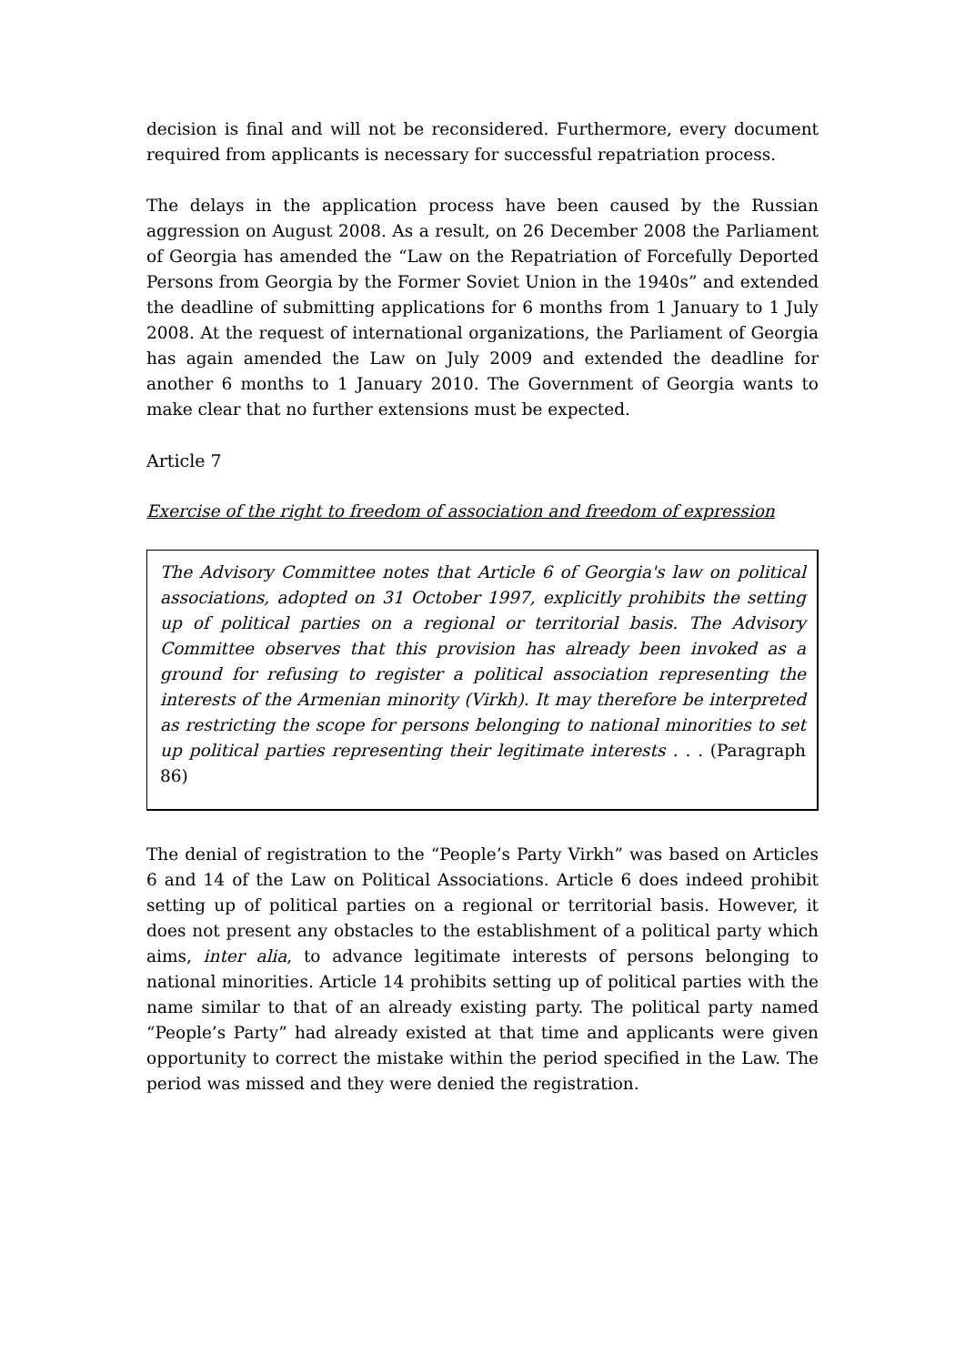decision is final and will not be reconsidered. Furthermore, every document required from applicants is necessary for successful repatriation process.
The delays in the application process have been caused by the Russian aggression on August 2008. As a result, on 26 December 2008 the Parliament of Georgia has amended the “Law on the Repatriation of Forcefully Deported Persons from Georgia by the Former Soviet Union in the 1940s” and extended the deadline of submitting applications for 6 months from 1 January to 1 July 2008. At the request of international organizations, the Parliament of Georgia has again amended the Law on July 2009 and extended the deadline for another 6 months to 1 January 2010. The Government of Georgia wants to make clear that no further extensions must be expected.
Article 7
Exercise of the right to freedom of association and freedom of expression
The Advisory Committee notes that Article 6 of Georgia's law on political associations, adopted on 31 October 1997, explicitly prohibits the setting up of political parties on a regional or territorial basis. The Advisory Committee observes that this provision has already been invoked as a ground for refusing to register a political association representing the interests of the Armenian minority (Virkh). It may therefore be interpreted as restricting the scope for persons belonging to national minorities to set up political parties representing their legitimate interests . . . (Paragraph 86)
The denial of registration to the “People’s Party Virkh” was based on Articles 6 and 14 of the Law on Political Associations. Article 6 does indeed prohibit setting up of political parties on a regional or territorial basis. However, it does not present any obstacles to the establishment of a political party which aims, inter alia, to advance legitimate interests of persons belonging to national minorities. Article 14 prohibits setting up of political parties with the name similar to that of an already existing party. The political party named “People’s Party” had already existed at that time and applicants were given opportunity to correct the mistake within the period specified in the Law. The period was missed and they were denied the registration.